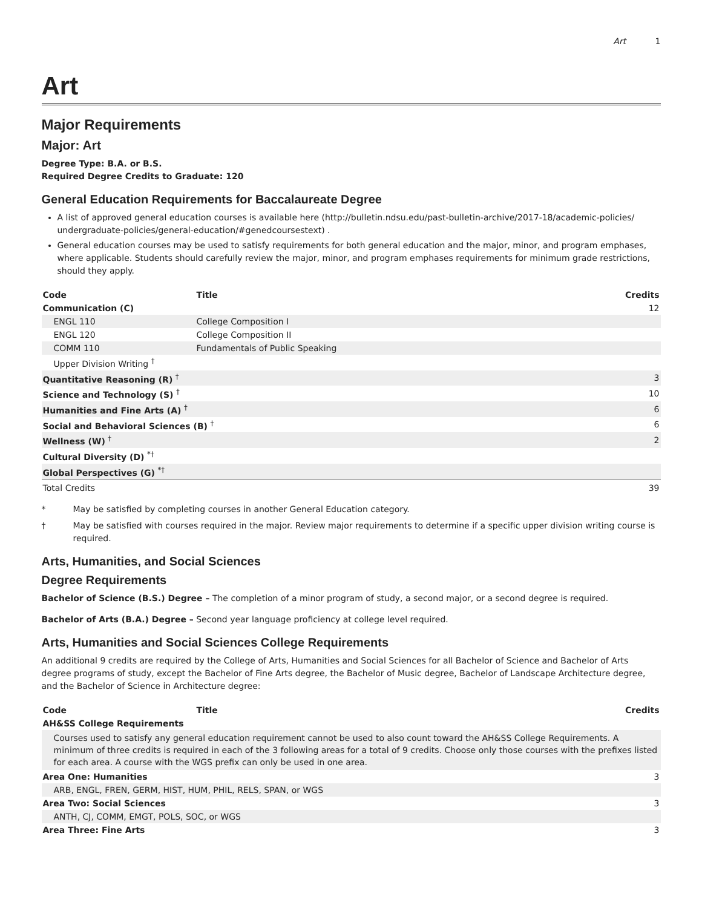Art 1
Art
Major Requirements
Major: Art
Degree Type: B.A. or B.S.
Required Degree Credits to Graduate: 120
General Education Requirements for Baccalaureate Degree
A list of approved general education courses is available here (http://bulletin.ndsu.edu/past-bulletin-archive/2017-18/academic-policies/ undergraduate-policies/general-education/#genedcoursestext) .
General education courses may be used to satisfy requirements for both general education and the major, minor, and program emphases, where applicable. Students should carefully review the major, minor, and program emphases requirements for minimum grade restrictions, should they apply.
| Code | Title | Credits |
| --- | --- | --- |
| Communication (C) | | 12 |
| ENGL 110 | College Composition I | |
| ENGL 120 | College Composition II | |
| COMM 110 | Fundamentals of Public Speaking | |
| Upper Division Writing <sup>†</sup> | | |
| Quantitative Reasoning (R) <sup>†</sup> | | 3 |
| Science and Technology (S) <sup>†</sup> | | 10 |
| Humanities and Fine Arts (A) <sup>†</sup> | | 6 |
| Social and Behavioral Sciences (B) <sup>†</sup> | | 6 |
| Wellness (W) <sup>†</sup> | | 2 |
| Cultural Diversity (D) <sup>*†</sup> | | |
| Global Perspectives (G) <sup>*†</sup> | | |
| Total Credits | | 39 |
* May be satisfied by completing courses in another General Education category.
† May be satisfied with courses required in the major. Review major requirements to determine if a specific upper division writing course is required.
Arts, Humanities, and Social Sciences
Degree Requirements
Bachelor of Science (B.S.) Degree – The completion of a minor program of study, a second major, or a second degree is required.
Bachelor of Arts (B.A.) Degree – Second year language proficiency at college level required.
Arts, Humanities and Social Sciences College Requirements
An additional 9 credits are required by the College of Arts, Humanities and Social Sciences for all Bachelor of Science and Bachelor of Arts degree programs of study, except the Bachelor of Fine Arts degree, the Bachelor of Music degree, Bachelor of Landscape Architecture degree, and the Bachelor of Science in Architecture degree:
| Code | Title | Credits |
| --- | --- | --- |
| AH&SS College Requirements | | |
| Courses used to satisfy any general education requirement cannot be used to also count toward the AH&SS College Requirements. A minimum of three credits is required in each of the 3 following areas for a total of 9 credits. Choose only those courses with the prefixes listed for each area. A course with the WGS prefix can only be used in one area. | | |
| Area One: Humanities | | 3 |
| ARB, ENGL, FREN, GERM, HIST, HUM, PHIL, RELS, SPAN, or WGS | | |
| Area Two: Social Sciences | | 3 |
| ANTH, CJ, COMM, EMGT, POLS, SOC, or WGS | | |
| Area Three: Fine Arts | | 3 |